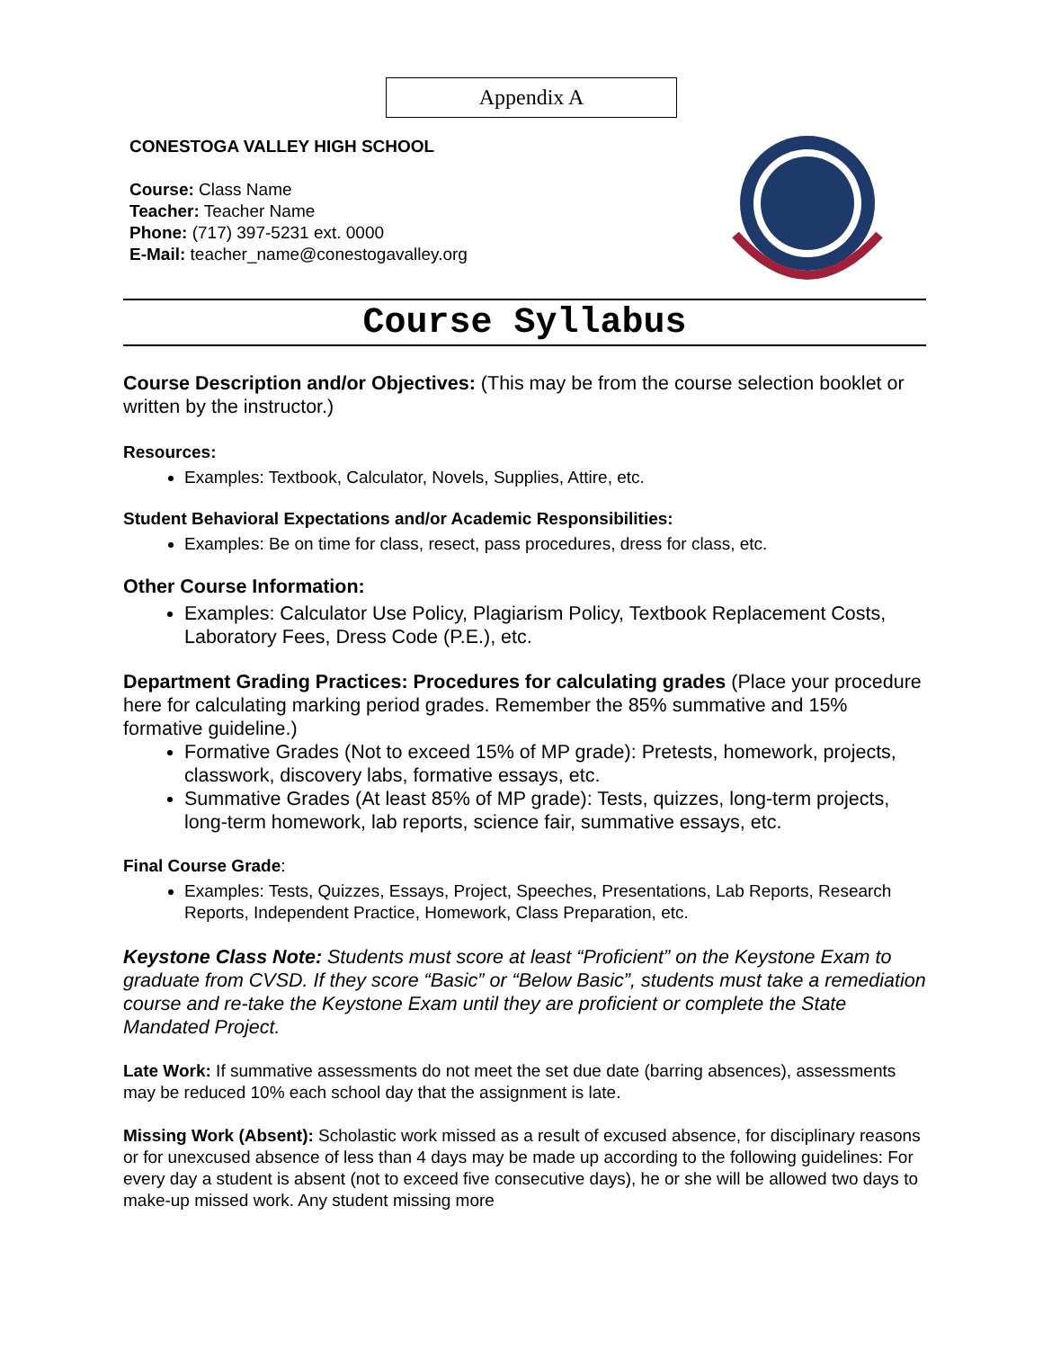Appendix A
CONESTOGA VALLEY HIGH SCHOOL
Course: Class Name
Teacher: Teacher Name
Phone: (717) 397-5231 ext. 0000
E-Mail: teacher_name@conestogavalley.org
Course Syllabus
Course Description and/or Objectives: (This may be from the course selection booklet or written by the instructor.)
Resources:
Examples: Textbook, Calculator, Novels, Supplies, Attire, etc.
Student Behavioral Expectations and/or Academic Responsibilities:
Examples: Be on time for class, resect, pass procedures, dress for class, etc.
Other Course Information:
Examples: Calculator Use Policy, Plagiarism Policy, Textbook Replacement Costs, Laboratory Fees, Dress Code (P.E.), etc.
Department Grading Practices: Procedures for calculating grades (Place your procedure here for calculating marking period grades. Remember the 85% summative and 15% formative guideline.)
Formative Grades (Not to exceed 15% of MP grade): Pretests, homework, projects, classwork, discovery labs, formative essays, etc.
Summative Grades (At least 85% of MP grade): Tests, quizzes, long-term projects, long-term homework, lab reports, science fair, summative essays, etc.
Final Course Grade:
Examples: Tests, Quizzes, Essays, Project, Speeches, Presentations, Lab Reports, Research Reports, Independent Practice, Homework, Class Preparation, etc.
Keystone Class Note: Students must score at least “Proficient” on the Keystone Exam to graduate from CVSD. If they score “Basic” or “Below Basic”, students must take a remediation course and re-take the Keystone Exam until they are proficient or complete the State Mandated Project.
Late Work: If summative assessments do not meet the set due date (barring absences), assessments may be reduced 10% each school day that the assignment is late.
Missing Work (Absent): Scholastic work missed as a result of excused absence, for disciplinary reasons or for unexcused absence of less than 4 days may be made up according to the following guidelines: For every day a student is absent (not to exceed five consecutive days), he or she will be allowed two days to make-up missed work. Any student missing more